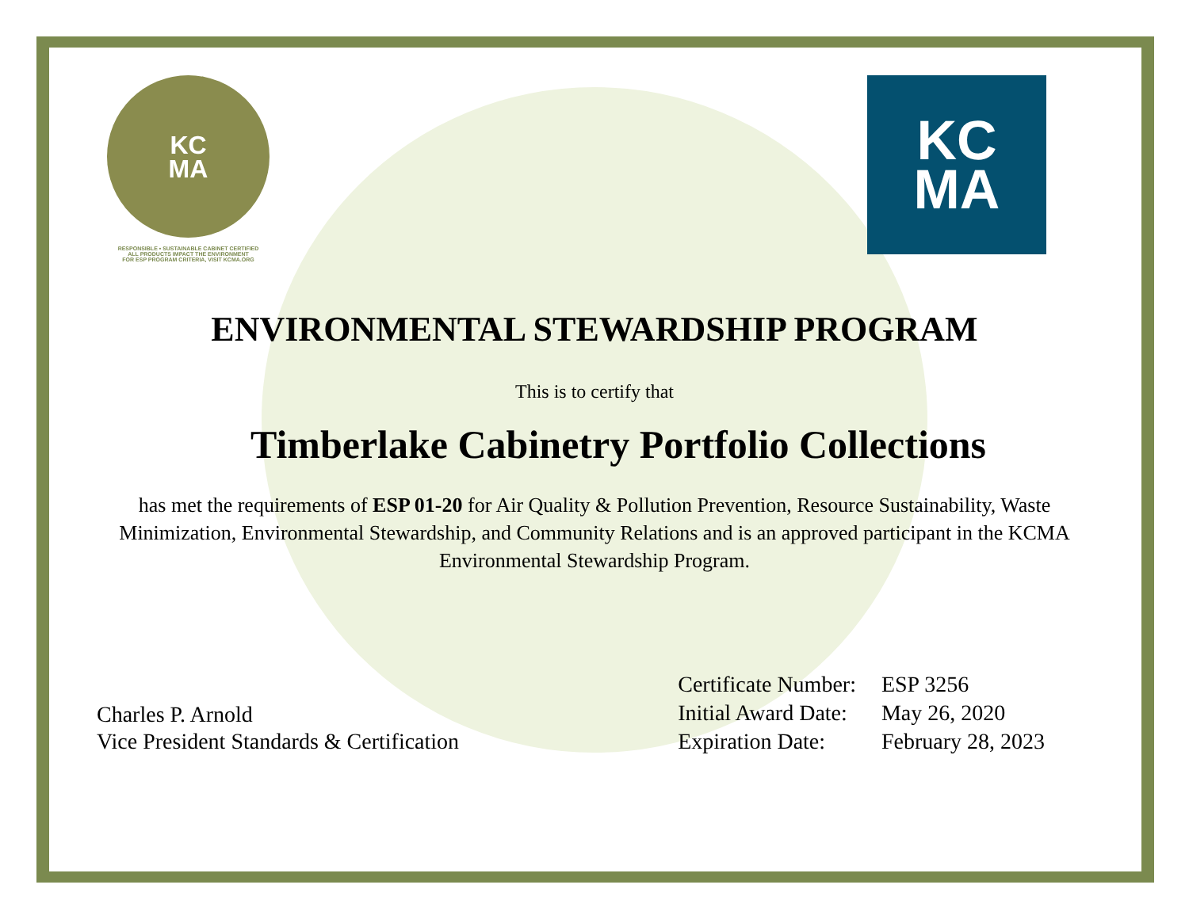KC
MA
RESPONSIBLE • SUSTAINABLE CABINET CERTIFIED
ALL PRODUCTS IMPACT THE ENVIRONMENT
FOR ESP PROGRAM CRITERIA, VISIT KCMA.ORG
KC
MA
ENVIRONMENTAL STEWARDSHIP PROGRAM
This is to certify that
Timberlake Cabinetry Portfolio Collections
has met the requirements of ESP 01-20 for Air Quality & Pollution Prevention, Resource Sustainability, Waste Minimization, Environmental Stewardship, and Community Relations and is an approved participant in the KCMA Environmental Stewardship Program.
Charles P. Arnold
Vice President Standards & Certification
| Certificate Number: | ESP 3256 |
| Initial Award Date: | May 26, 2020 |
| Expiration Date: | February 28, 2023 |